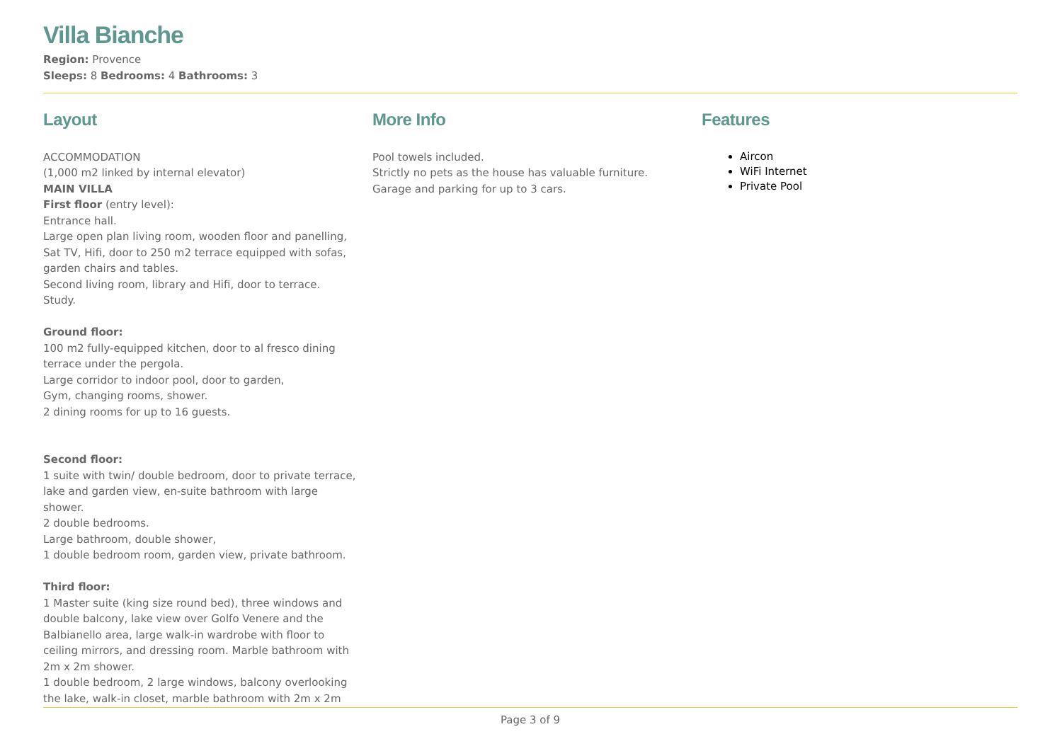Villa Bianche
Region: Provence
Sleeps: 8 Bedrooms: 4 Bathrooms: 3
Layout
ACCOMMODATION
(1,000 m2 linked by internal elevator)
MAIN VILLA
First floor (entry level):
Entrance hall.
Large open plan living room, wooden floor and panelling, Sat TV, Hifi, door to 250 m2 terrace equipped with sofas, garden chairs and tables.
Second living room, library and Hifi, door to terrace.
Study.
Ground floor:
100 m2 fully-equipped kitchen, door to al fresco dining terrace under the pergola.
Large corridor to indoor pool, door to garden,
Gym, changing rooms, shower.
2 dining rooms for up to 16 guests.
Second floor:
1 suite with twin/ double bedroom, door to private terrace, lake and garden view, en-suite bathroom with large shower.
2 double bedrooms.
Large bathroom, double shower,
1 double bedroom room, garden view, private bathroom.
Third floor:
1 Master suite (king size round bed), three windows and double balcony, lake view over Golfo Venere and the Balbianello area, large walk-in wardrobe with floor to ceiling mirrors, and dressing room. Marble bathroom with 2m x 2m shower.
1 double bedroom, 2 large windows, balcony overlooking the lake, walk-in closet, marble bathroom with 2m x 2m
More Info
Pool towels included.
Strictly no pets as the house has valuable furniture.
Garage and parking for up to 3 cars.
Features
Aircon
WiFi Internet
Private Pool
Page 3 of 9